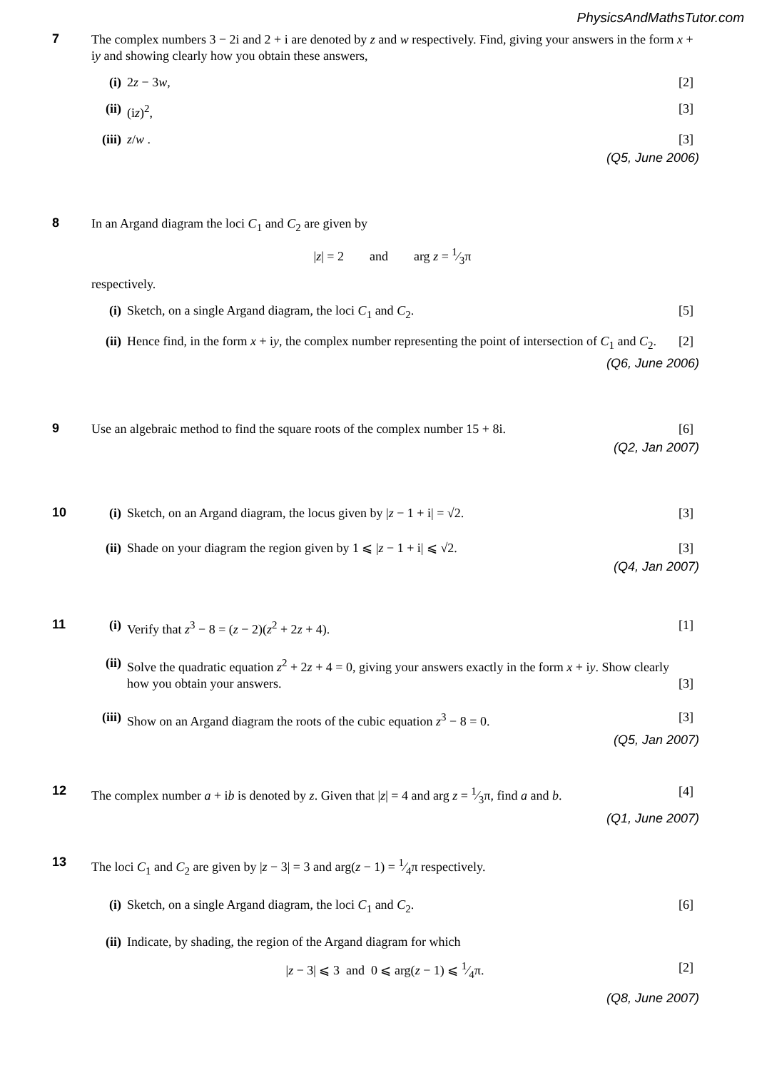PhysicsAndMathsTutor.com
7
The complex numbers 3 − 2i and 2 + i are denoted by z and w respectively. Find, giving your answers in the form x + iy and showing clearly how you obtain these answers,
(i) 2z − 3w, [2]
(ii) (iz)<sup>2</sup>, [3]
(iii) z/w . [3]
(Q5, June 2006)
8
In an Argand diagram the loci C<sub>1</sub> and C<sub>2</sub> are given by
|z| = 2 and arg z = 1⁄3π
respectively.
(i) Sketch, on a single Argand diagram, the loci C<sub>1</sub> and C<sub>2</sub>. [5]
(ii) Hence find, in the form x + iy, the complex number representing the point of intersection of C<sub>1</sub> and C<sub>2</sub>. [2]
(Q6, June 2006)
9
Use an algebraic method to find the square roots of the complex number 15 + 8i. [6]
(Q2, Jan 2007)
10
(i) Sketch, on an Argand diagram, the locus given by |z − 1 + i| = √2. [3]
(ii) Shade on your diagram the region given by 1 ⩽ |z − 1 + i| ⩽ √2. [3]
(Q4, Jan 2007)
11
(i) Verify that z<sup>3</sup> − 8 = (z − 2)(z<sup>2</sup> + 2z + 4). [1]
(ii) Solve the quadratic equation z<sup>2</sup> + 2z + 4 = 0, giving your answers exactly in the form x + iy. Show clearly how you obtain your answers. [3]
(iii) Show on an Argand diagram the roots of the cubic equation z<sup>3</sup> − 8 = 0. [3]
(Q5, Jan 2007)
12
The complex number a + ib is denoted by z. Given that |z| = 4 and arg z = 1⁄3π, find a and b. [4]
(Q1, June 2007)
13
The loci C<sub>1</sub> and C<sub>2</sub> are given by |z − 3| = 3 and arg(z − 1) = 1⁄4π respectively.
(i) Sketch, on a single Argand diagram, the loci C<sub>1</sub> and C<sub>2</sub>. [6]
(ii) Indicate, by shading, the region of the Argand diagram for which
|z − 3| ⩽ 3 and 0 ⩽ arg(z − 1) ⩽ 1⁄4π. [2]
(Q8, June 2007)